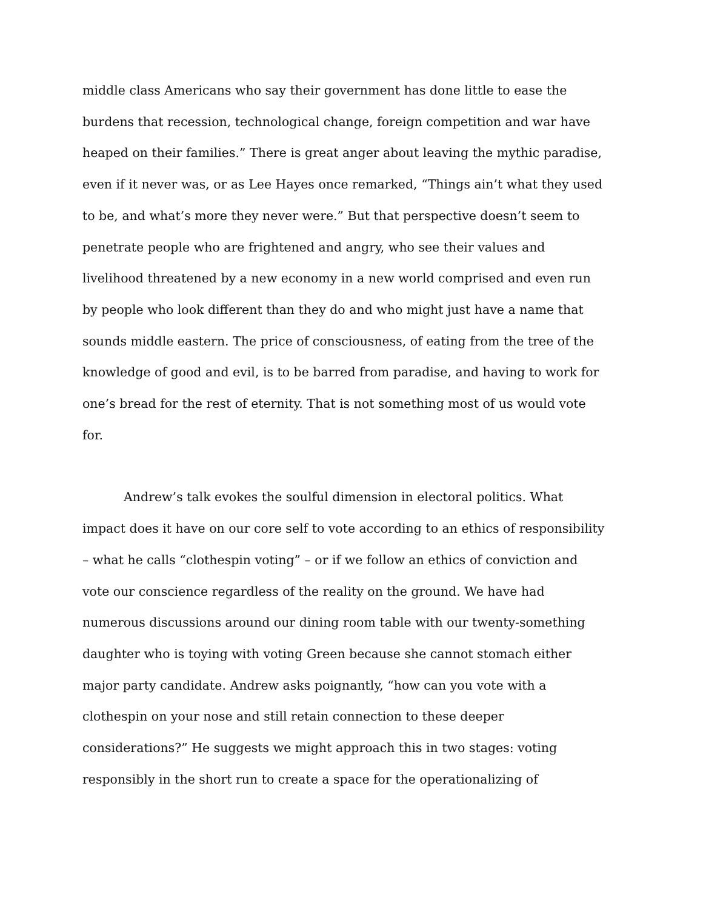middle class Americans who say their government has done little to ease the burdens that recession, technological change, foreign competition and war have heaped on their families.” There is great anger about leaving the mythic paradise, even if it never was, or as Lee Hayes once remarked, “Things ain’t what they used to be, and what’s more they never were.” But that perspective doesn’t seem to penetrate people who are frightened and angry, who see their values and livelihood threatened by a new economy in a new world comprised and even run by people who look different than they do and who might just have a name that sounds middle eastern. The price of consciousness, of eating from the tree of the knowledge of good and evil, is to be barred from paradise, and having to work for one’s bread for the rest of eternity. That is not something most of us would vote for.
Andrew’s talk evokes the soulful dimension in electoral politics. What impact does it have on our core self to vote according to an ethics of responsibility – what he calls “clothespin voting” – or if we follow an ethics of conviction and vote our conscience regardless of the reality on the ground. We have had numerous discussions around our dining room table with our twenty-something daughter who is toying with voting Green because she cannot stomach either major party candidate. Andrew asks poignantly, “how can you vote with a clothespin on your nose and still retain connection to these deeper considerations?” He suggests we might approach this in two stages: voting responsibly in the short run to create a space for the operationalizing of